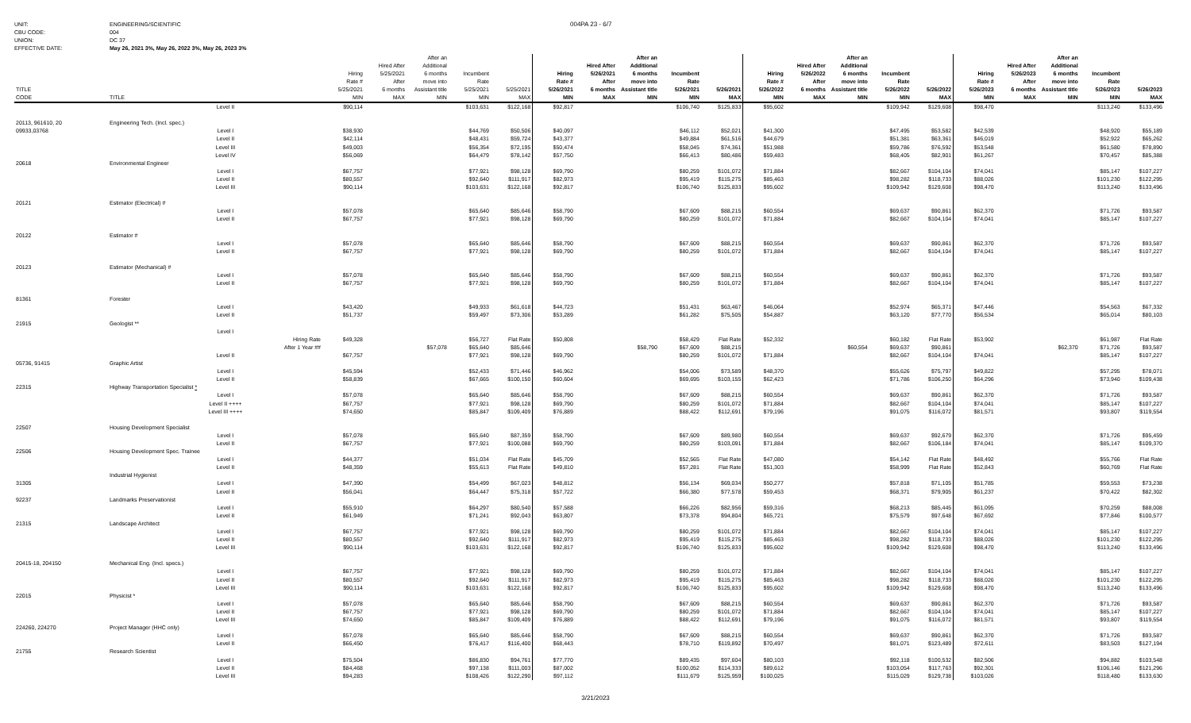UNIT: ENGINEERING/SCIENTIFIC
CBU CODE: 004
UNION: DC 37
EFFECTIVE DATE: May 26, 2021 3%, May 26, 2022 3%, May 26, 2023 3%
004PA 23 - 6/7
| TITLE CODE | TITLE | | | Hiring Rate # 5/25/2021 MIN | Hired After 5/25/2021 After 6 months MAX | After an Additional 6 months move into Assistant title MIN | Incumbent Rate 5/25/2021 MIN | 5/25/2021 MAX | Hiring Rate # 5/26/2021 MIN | Hired After 5/26/2021 After 6 months MAX | After an Additional 6 months move into Assistant title MIN | Incumbent Rate 5/26/2021 MIN | 5/26/2021 MAX | Hiring Rate # 5/26/2022 MIN | Hired After 5/26/2022 After 6 months MAX | After an Additional 6 months move into Assistant title MIN | Incumbent Rate 5/26/2022 MIN | 5/26/2022 MAX | Hiring Rate # 5/26/2023 MIN | Hired After 5/26/2023 After 6 months MAX | After an Additional 6 months move into Assistant title MIN | Incumbent Rate 5/26/2023 MIN | 5/26/2023 MAX |
| --- | --- | --- | --- | --- | --- | --- | --- | --- | --- | --- | --- | --- | --- | --- | --- | --- | --- | --- | --- | --- | --- | --- | --- |
| | | Level II | | $90,114 | | | $103,631 | $122,168 | $92,817 | | | $106,740 | $125,833 | $95,602 | | | $109,942 | $129,608 | $98,470 | | | $113,240 | $133,496 |
| 20113, 961610, 20 | Engineering Tech. (Incl. spec.) | | | | | | | | | | | | | | | | | | | | | | |
| 09933,03768 | | Level I | | $38,930 | | | $44,769 | $50,506 | $40,097 | | | $46,112 | $52,021 | $41,300 | | | $47,495 | $53,582 | $42,539 | | | $48,920 | $55,189 |
| | | Level II | | $42,114 | | | $48,431 | $59,724 | $43,377 | | | $49,884 | $61,516 | $44,679 | | | $51,381 | $63,361 | $46,019 | | | $52,922 | $65,262 |
| | | Level III | | $49,003 | | | $56,354 | $72,195 | $50,474 | | | $58,045 | $74,361 | $51,988 | | | $59,786 | $76,592 | $53,548 | | | $61,580 | $78,890 |
| | | Level IV | | $56,069 | | | $64,479 | $78,142 | $57,750 | | | $66,413 | $80,486 | $59,483 | | | $68,405 | $82,901 | $61,267 | | | $70,457 | $85,388 |
| 20618 | Environmental Engineer | | | | | | | | | | | | | | | | | | | | | | |
| | | Level I | | $67,757 | | | $77,921 | $98,128 | $69,790 | | | $80,259 | $101,072 | $71,884 | | | $82,667 | $104,104 | $74,041 | | | $85,147 | $107,227 |
| | | Level II | | $80,557 | | | $92,640 | $111,917 | $82,973 | | | $95,419 | $115,275 | $85,463 | | | $98,282 | $118,733 | $88,026 | | | $101,230 | $122,295 |
| | | Level III | | $90,114 | | | $103,631 | $122,168 | $92,817 | | | $106,740 | $125,833 | $95,602 | | | $109,942 | $129,608 | $98,470 | | | $113,240 | $133,496 |
| 20121 | Estimator (Electrical) # | | | | | | | | | | | | | | | | | | | | | | |
| | | Level I | | $57,078 | | | $65,640 | $85,646 | $58,790 | | | $67,609 | $88,215 | $60,554 | | | $69,637 | $90,861 | $62,370 | | | $71,726 | $93,587 |
| | | Level II | | $67,757 | | | $77,921 | $98,128 | $69,790 | | | $80,259 | $101,072 | $71,884 | | | $82,667 | $104,104 | $74,041 | | | $85,147 | $107,227 |
| 20122 | Estimator # | | | | | | | | | | | | | | | | | | | | | | |
| | | Level I | | $57,078 | | | $65,640 | $85,646 | $58,790 | | | $67,609 | $88,215 | $60,554 | | | $69,637 | $90,861 | $62,370 | | | $71,726 | $93,587 |
| | | Level II | | $67,757 | | | $77,921 | $98,128 | $69,790 | | | $80,259 | $101,072 | $71,884 | | | $82,667 | $104,104 | $74,041 | | | $85,147 | $107,227 |
| 20123 | Estimator (Mechanical) # | | | | | | | | | | | | | | | | | | | | | | |
| | | Level I | | $57,078 | | | $65,640 | $85,646 | $58,790 | | | $67,609 | $88,215 | $60,554 | | | $69,637 | $90,861 | $62,370 | | | $71,726 | $93,587 |
| | | Level II | | $67,757 | | | $77,921 | $98,128 | $69,790 | | | $80,259 | $101,072 | $71,884 | | | $82,667 | $104,104 | $74,041 | | | $85,147 | $107,227 |
| 81361 | Forester | | | | | | | | | | | | | | | | | | | | | | |
| | | Level I | | $43,420 | | | $49,933 | $61,618 | $44,723 | | | $51,431 | $63,467 | $46,064 | | | $52,974 | $65,371 | $47,446 | | | $54,563 | $67,332 |
| | | Level II | | $51,737 | | | $59,497 | $73,306 | $53,289 | | | $61,282 | $75,505 | $54,887 | | | $63,120 | $77,770 | $56,534 | | | $65,014 | $80,103 |
| 21915 | Geologist ** | | | | | | | | | | | | | | | | | | | | | | |
| | | Level I | | | | | | | | | | | | | | | | | | | | | |
| | | | Hiring Rate | $49,328 | | | $56,727 | Flat Rate | $50,808 | | | $58,429 | Flat Rate | $52,332 | | | $60,182 | Flat Rate | $53,902 | | | $61,987 | Flat Rate |
| | | | After 1 Year ## | | | $57,078 | $65,640 | $85,646 | | | $58,790 | $67,609 | $88,215 | | | $60,554 | $69,637 | $90,861 | | | $62,370 | $71,726 | $93,587 |
| | | Level II | | $67,757 | | | $77,921 | $98,128 | $69,790 | | | $80,259 | $101,072 | $71,884 | | | $82,667 | $104,104 | $74,041 | | | $85,147 | $107,227 |
| 05736, 91415 | Graphic Artist | | | | | | | | | | | | | | | | | | | | | | |
| | | Level I | | $45,594 | | | $52,433 | $71,446 | $46,962 | | | $54,006 | $73,589 | $48,370 | | | $55,626 | $75,797 | $49,822 | | | $57,295 | $78,071 |
| | | Level II | | $58,839 | | | $67,665 | $100,150 | $60,604 | | | $69,695 | $103,155 | $62,423 | | | $71,786 | $106,250 | $64,296 | | | $73,940 | $109,438 |
| 22315 | Highway Transportation Specialist * | | | | | | | | | | | | | | | | | | | | | | |
| | | Level I | | $57,078 | | | $65,640 | $85,646 | $58,790 | | | $67,609 | $88,215 | $60,554 | | | $69,637 | $90,861 | $62,370 | | | $71,726 | $93,587 |
| | | Level II ++++ | | $67,757 | | | $77,921 | $98,128 | $69,790 | | | $80,259 | $101,072 | $71,884 | | | $82,667 | $104,104 | $74,041 | | | $85,147 | $107,227 |
| | | Level III ++++ | | $74,650 | | | $85,847 | $109,409 | $76,889 | | | $88,422 | $112,691 | $79,196 | | | $91,075 | $116,072 | $81,571 | | | $93,807 | $119,554 |
| 22507 | Housing Development Specialist | | | | | | | | | | | | | | | | | | | | | | |
| | | Level I | | $57,078 | | | $65,640 | $87,359 | $58,790 | | | $67,609 | $89,980 | $60,554 | | | $69,637 | $92,679 | $62,370 | | | $71,726 | $95,459 |
| | | Level II | | $67,757 | | | $77,921 | $100,088 | $69,790 | | | $80,259 | $103,091 | $71,884 | | | $82,667 | $106,184 | $74,041 | | | $85,147 | $109,370 |
| 22506 | Housing Development Spec. Trainee | | | | | | | | | | | | | | | | | | | | | | |
| | | Level I | | $44,377 | | | $51,034 | Flat Rate | $45,709 | | | $52,565 | Flat Rate | $47,080 | | | $54,142 | Flat Rate | $48,492 | | | $55,766 | Flat Rate |
| | | Level II | | $48,359 | | | $55,613 | Flat Rate | $49,810 | | | $57,281 | Flat Rate | $51,303 | | | $58,999 | Flat Rate | $52,843 | | | $60,769 | Flat Rate |
| | Industrial Hygienist | | | | | | | | | | | | | | | | | | | | | | |
| 31305 | | Level I | | $47,390 | | | $54,499 | $67,023 | $48,812 | | | $56,134 | $69,034 | $50,277 | | | $57,818 | $71,105 | $51,785 | | | $59,553 | $73,238 |
| | | Level II | | $56,041 | | | $64,447 | $75,318 | $57,722 | | | $66,380 | $77,578 | $59,453 | | | $68,371 | $79,905 | $61,237 | | | $70,422 | $82,302 |
| 92237 | Landmarks Preservationist | | | | | | | | | | | | | | | | | | | | | | |
| | | Level I | | $55,910 | | | $64,297 | $80,540 | $57,588 | | | $66,226 | $82,956 | $59,316 | | | $68,213 | $85,445 | $61,095 | | | $70,259 | $88,008 |
| | | Level II | | $61,949 | | | $71,241 | $92,043 | $63,807 | | | $73,378 | $94,804 | $65,721 | | | $75,579 | $97,648 | $67,692 | | | $77,846 | $100,577 |
| 21315 | Landscape Architect | | | | | | | | | | | | | | | | | | | | | | |
| | | Level I | | $67,757 | | | $77,921 | $98,128 | $69,790 | | | $80,259 | $101,072 | $71,884 | | | $82,667 | $104,104 | $74,041 | | | $85,147 | $107,227 |
| | | Level II | | $80,557 | | | $92,640 | $111,917 | $82,973 | | | $95,419 | $115,275 | $85,463 | | | $98,282 | $118,733 | $88,026 | | | $101,230 | $122,295 |
| | | Level III | | $90,114 | | | $103,631 | $122,168 | $92,817 | | | $106,740 | $125,833 | $95,602 | | | $109,942 | $129,608 | $98,470 | | | $113,240 | $133,496 |
| 20415-18, 204150 | Mechanical Eng. (Incl. specs.) | | | | | | | | | | | | | | | | | | | | | | |
| | | Level I | | $67,757 | | | $77,921 | $98,128 | $69,790 | | | $80,259 | $101,072 | $71,884 | | | $82,667 | $104,104 | $74,041 | | | $85,147 | $107,227 |
| | | Level II | | $80,557 | | | $92,640 | $111,917 | $82,973 | | | $95,419 | $115,275 | $85,463 | | | $98,282 | $118,733 | $88,026 | | | $101,230 | $122,295 |
| | | Level III | | $90,114 | | | $103,631 | $122,168 | $92,817 | | | $106,740 | $125,833 | $95,602 | | | $109,942 | $129,608 | $98,470 | | | $113,240 | $133,496 |
| 22015 | Physicist * | | | | | | | | | | | | | | | | | | | | | | |
| | | Level I | | $57,078 | | | $65,640 | $85,646 | $58,790 | | | $67,609 | $88,215 | $60,554 | | | $69,637 | $90,861 | $62,370 | | | $71,726 | $93,587 |
| | | Level II | | $67,757 | | | $77,921 | $98,128 | $69,790 | | | $80,259 | $101,072 | $71,884 | | | $82,667 | $104,104 | $74,041 | | | $85,147 | $107,227 |
| | | Level III | | $74,650 | | | $85,847 | $109,409 | $76,889 | | | $88,422 | $112,691 | $79,196 | | | $91,075 | $116,072 | $81,571 | | | $93,807 | $119,554 |
| 224260, 224270 | Project Manager (HHC only) | | | | | | | | | | | | | | | | | | | | | | |
| | | Level I | | $57,078 | | | $65,640 | $85,646 | $58,790 | | | $67,609 | $88,215 | $60,554 | | | $69,637 | $90,861 | $62,370 | | | $71,726 | $93,587 |
| | | Level II | | $66,450 | | | $76,417 | $116,400 | $68,443 | | | $78,710 | $119,892 | $70,497 | | | $81,071 | $123,489 | $72,611 | | | $83,503 | $127,194 |
| 21755 | Research Scientist | | | | | | | | | | | | | | | | | | | | | | |
| | | Level I | | $75,504 | | | $86,830 | $94,761 | $77,770 | | | $89,435 | $97,604 | $80,103 | | | $92,118 | $100,532 | $82,506 | | | $94,882 | $103,548 |
| | | Level II | | $84,468 | | | $97,138 | $111,003 | $87,002 | | | $100,052 | $114,333 | $89,612 | | | $103,054 | $117,763 | $92,301 | | | $106,146 | $121,296 |
| | | Level III | | $94,283 | | | $108,426 | $122,290 | $97,112 | | | $111,679 | $125,959 | $100,025 | | | $115,029 | $129,738 | $103,026 | | | $118,480 | $133,630 |
3/21/2023